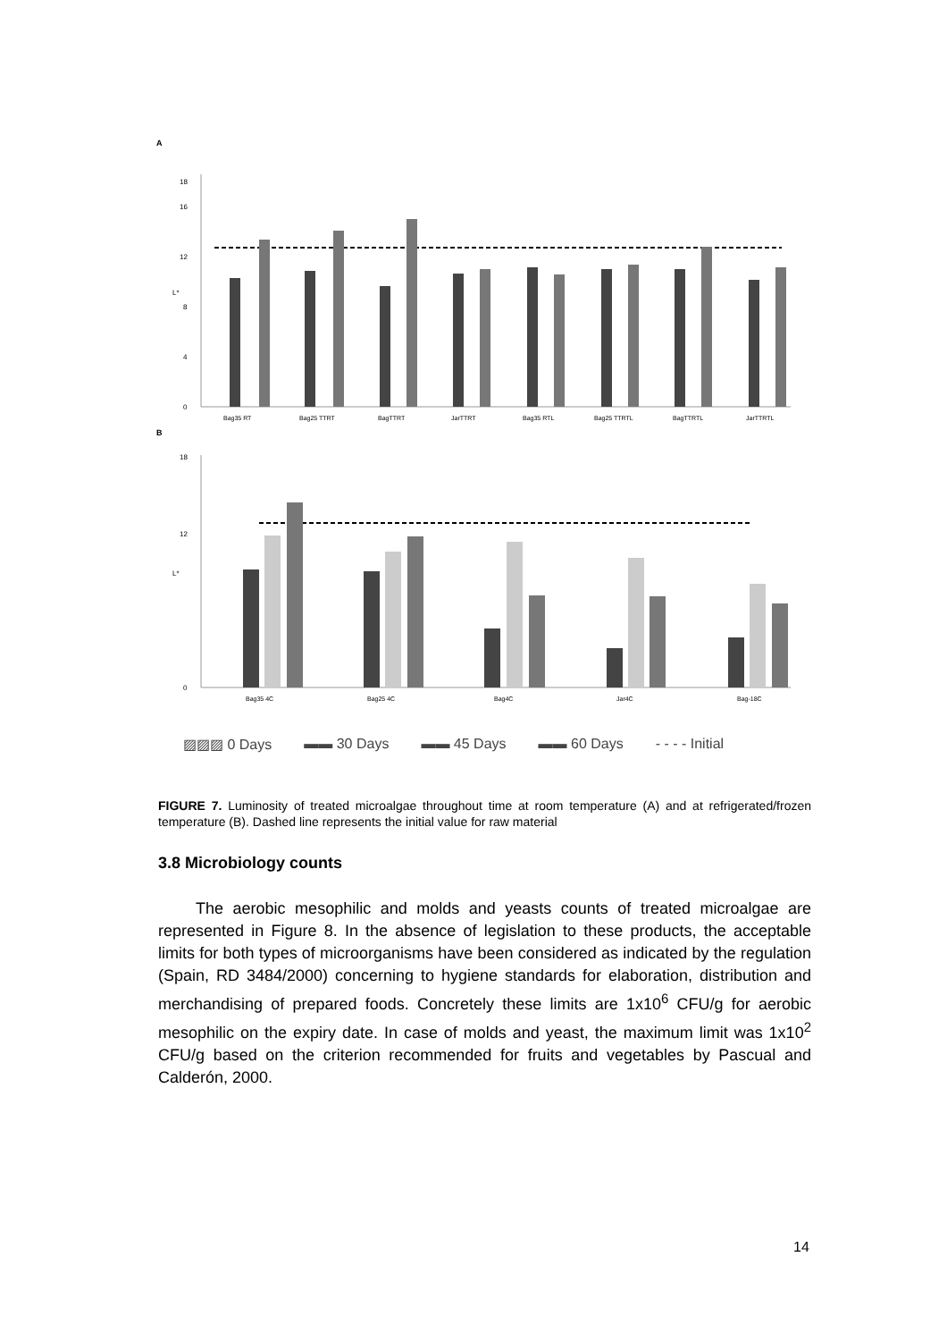A
0
4
8
12
16
18
L*
Bag35 RT
Bag25 TTRT
BagTTRT
JarTTRT
Bag35 RTL
Bag25 TTRTL
BagTTRTL
JarTTRTL
B
0
12
18
L*
Bag35 4C
Bag25 4C
Bag4C
Jar4C
Bag-18C
▨▨▨ 0 Days ▬▬ 30 Days ▬▬ 45 Days ▬▬ 60 Days - - - - Initial
FIGURE 7. Luminosity of treated microalgae throughout time at room temperature (A) and at refrigerated/frozen temperature (B). Dashed line represents the initial value for raw material
3.8 Microbiology counts
The aerobic mesophilic and molds and yeasts counts of treated microalgae are represented in Figure 8. In the absence of legislation to these products, the acceptable limits for both types of microorganisms have been considered as indicated by the regulation (Spain, RD 3484/2000) concerning to hygiene standards for elaboration, distribution and merchandising of prepared foods. Concretely these limits are 1x10<sup>6</sup> CFU/g for aerobic mesophilic on the expiry date. In case of molds and yeast, the maximum limit was 1x10<sup>2</sup> CFU/g based on the criterion recommended for fruits and vegetables by Pascual and Calderón, 2000.
14